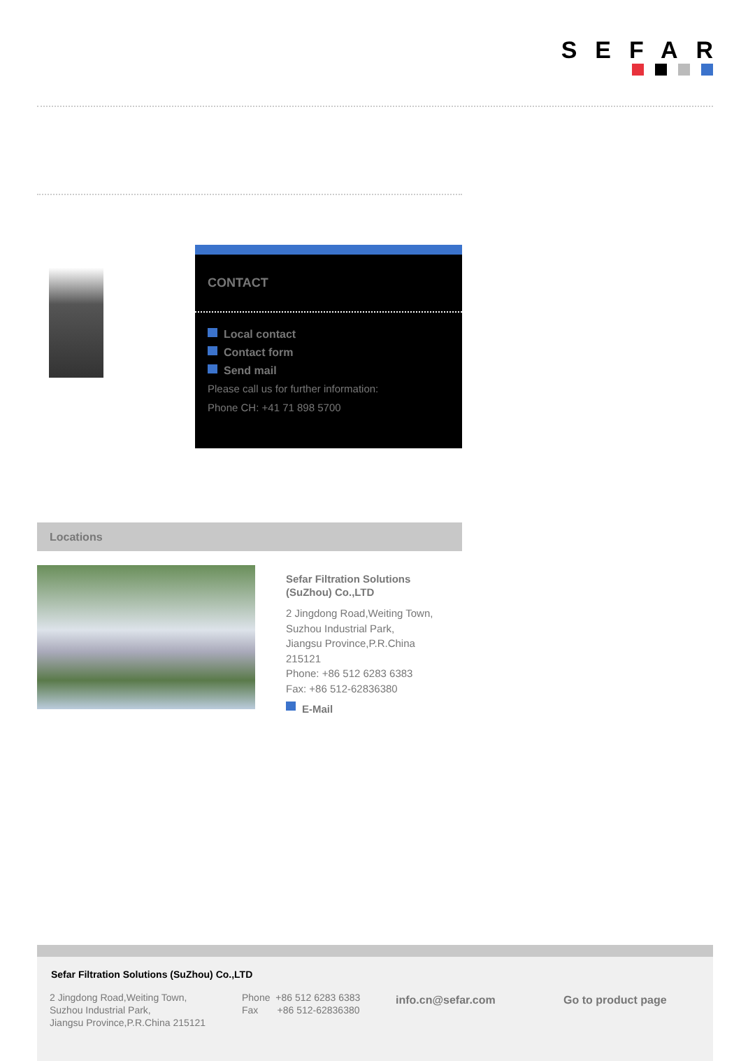SEFAR
CONTACT
Local contact
Contact form
Send mail
Please call us for further information:
Phone CH: +41 71 898 5700
Locations
Sefar Filtration Solutions
(SuZhou) Co.,LTD
2 Jingdong Road,Weiting Town,
Suzhou Industrial Park,
Jiangsu Province,P.R.China
215121
Phone: +86 512 6283 6383
Fax: +86 512-62836380
E-Mail
Sefar Filtration Solutions (SuZhou) Co.,LTD
2 Jingdong Road,Weiting Town,
Suzhou Industrial Park,
Jiangsu Province,P.R.China 215121
Phone +86 512 6283 6383
Fax +86 512-62836380
info.cn@sefar.com Go to product page